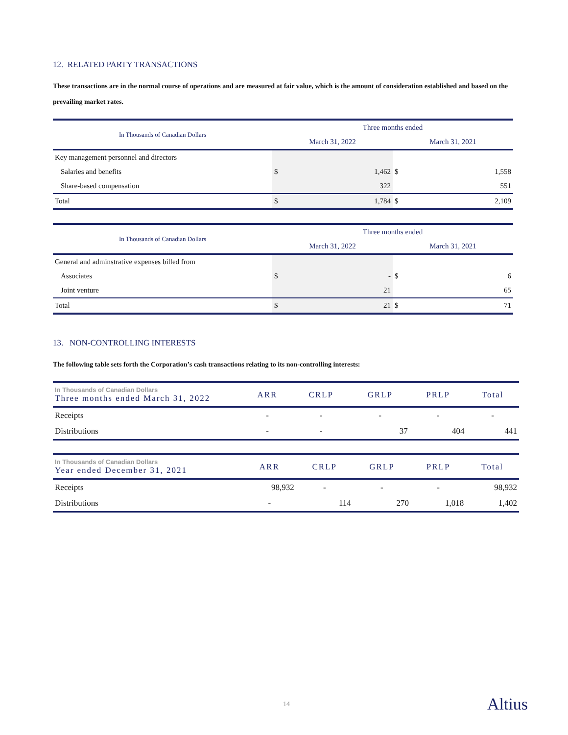12. RELATED PARTY TRANSACTIONS
These transactions are in the normal course of operations and are measured at fair value, which is the amount of consideration established and based on the prevailing market rates.
| In Thousands of Canadian Dollars | Three months ended | | | |
| --- | --- | --- | --- | --- |
| | March 31, 2022 | | March 31, 2021 | |
| Key management personnel and directors | | | | |
| Salaries and benefits | $ | 1,462 | $ | 1,558 |
| Share-based compensation | | 322 | | 551 |
| Total | $ | 1,784 | $ | 2,109 |
| In Thousands of Canadian Dollars | Three months ended | | | |
| --- | --- | --- | --- | --- |
| | March 31, 2022 | | March 31, 2021 | |
| General and adminstrative expenses billed from | | | | |
| Associates | $ | - | $ | 6 |
| Joint venture | | 21 | | 65 |
| Total | $ | 21 | $ | 71 |
13. NON-CONTROLLING INTERESTS
The following table sets forth the Corporation’s cash transactions relating to its non-controlling interests:
| In Thousands of Canadian Dollars Three months ended March 31, 2022 | ARR | CRLP | GRLP | PRLP | Total |
| --- | --- | --- | --- | --- | --- |
| Receipts | - | - | - | - | - |
| Distributions | - | - | 37 | 404 | 441 |
| In Thousands of Canadian Dollars Year ended December 31, 2021 | ARR | CRLP | GRLP | PRLP | Total |
| --- | --- | --- | --- | --- | --- |
| Receipts | 98,932 | - | - | - | 98,932 |
| Distributions | - | 114 | 270 | 1,018 | 1,402 |
14 Altius